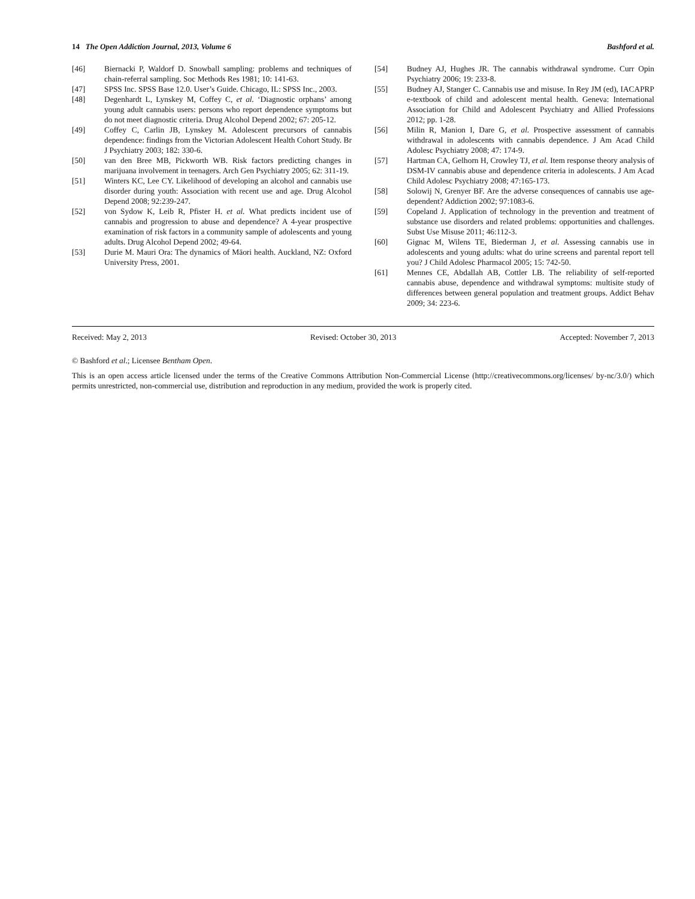14 The Open Addiction Journal, 2013, Volume 6 Bashford et al.
[46] Biernacki P, Waldorf D. Snowball sampling: problems and techniques of chain-referral sampling. Soc Methods Res 1981; 10: 141-63.
[47] SPSS Inc. SPSS Base 12.0. User’s Guide. Chicago, IL: SPSS Inc., 2003.
[48] Degenhardt L, Lynskey M, Coffey C, et al. ‘Diagnostic orphans’ among young adult cannabis users: persons who report dependence symptoms but do not meet diagnostic criteria. Drug Alcohol Depend 2002; 67: 205-12.
[49] Coffey C, Carlin JB, Lynskey M. Adolescent precursors of cannabis dependence: findings from the Victorian Adolescent Health Cohort Study. Br J Psychiatry 2003; 182: 330-6.
[50] van den Bree MB, Pickworth WB. Risk factors predicting changes in marijuana involvement in teenagers. Arch Gen Psychiatry 2005; 62: 311-19.
[51] Winters KC, Lee CY. Likelihood of developing an alcohol and cannabis use disorder during youth: Association with recent use and age. Drug Alcohol Depend 2008; 92:239-247.
[52] von Sydow K, Leib R, Pfister H. et al. What predicts incident use of cannabis and progression to abuse and dependence? A 4-year prospective examination of risk factors in a community sample of adolescents and young adults. Drug Alcohol Depend 2002; 49-64.
[53] Durie M. Mauri Ora: The dynamics of Māori health. Auckland, NZ: Oxford University Press, 2001.
[54] Budney AJ, Hughes JR. The cannabis withdrawal syndrome. Curr Opin Psychiatry 2006; 19: 233-8.
[55] Budney AJ, Stanger C. Cannabis use and misuse. In Rey JM (ed), IACAPRP e-textbook of child and adolescent mental health. Geneva: International Association for Child and Adolescent Psychiatry and Allied Professions 2012; pp. 1-28.
[56] Milin R, Manion I, Dare G, et al. Prospective assessment of cannabis withdrawal in adolescents with cannabis dependence. J Am Acad Child Adolesc Psychiatry 2008; 47: 174-9.
[57] Hartman CA, Gelhorn H, Crowley TJ, et al. Item response theory analysis of DSM-IV cannabis abuse and dependence criteria in adolescents. J Am Acad Child Adolesc Psychiatry 2008; 47:165-173.
[58] Solowij N, Grenyer BF. Are the adverse consequences of cannabis use age-dependent? Addiction 2002; 97:1083-6.
[59] Copeland J. Application of technology in the prevention and treatment of substance use disorders and related problems: opportunities and challenges. Subst Use Misuse 2011; 46:112-3.
[60] Gignac M, Wilens TE, Biederman J, et al. Assessing cannabis use in adolescents and young adults: what do urine screens and parental report tell you? J Child Adolesc Pharmacol 2005; 15: 742-50.
[61] Mennes CE, Abdallah AB, Cottler LB. The reliability of self-reported cannabis abuse, dependence and withdrawal symptoms: multisite study of differences between general population and treatment groups. Addict Behav 2009; 34: 223-6.
Received: May 2, 2013 Revised: October 30, 2013 Accepted: November 7, 2013
© Bashford et al.; Licensee Bentham Open.
This is an open access article licensed under the terms of the Creative Commons Attribution Non-Commercial License (http://creativecommons.org/licenses/ by-nc/3.0/) which permits unrestricted, non-commercial use, distribution and reproduction in any medium, provided the work is properly cited.